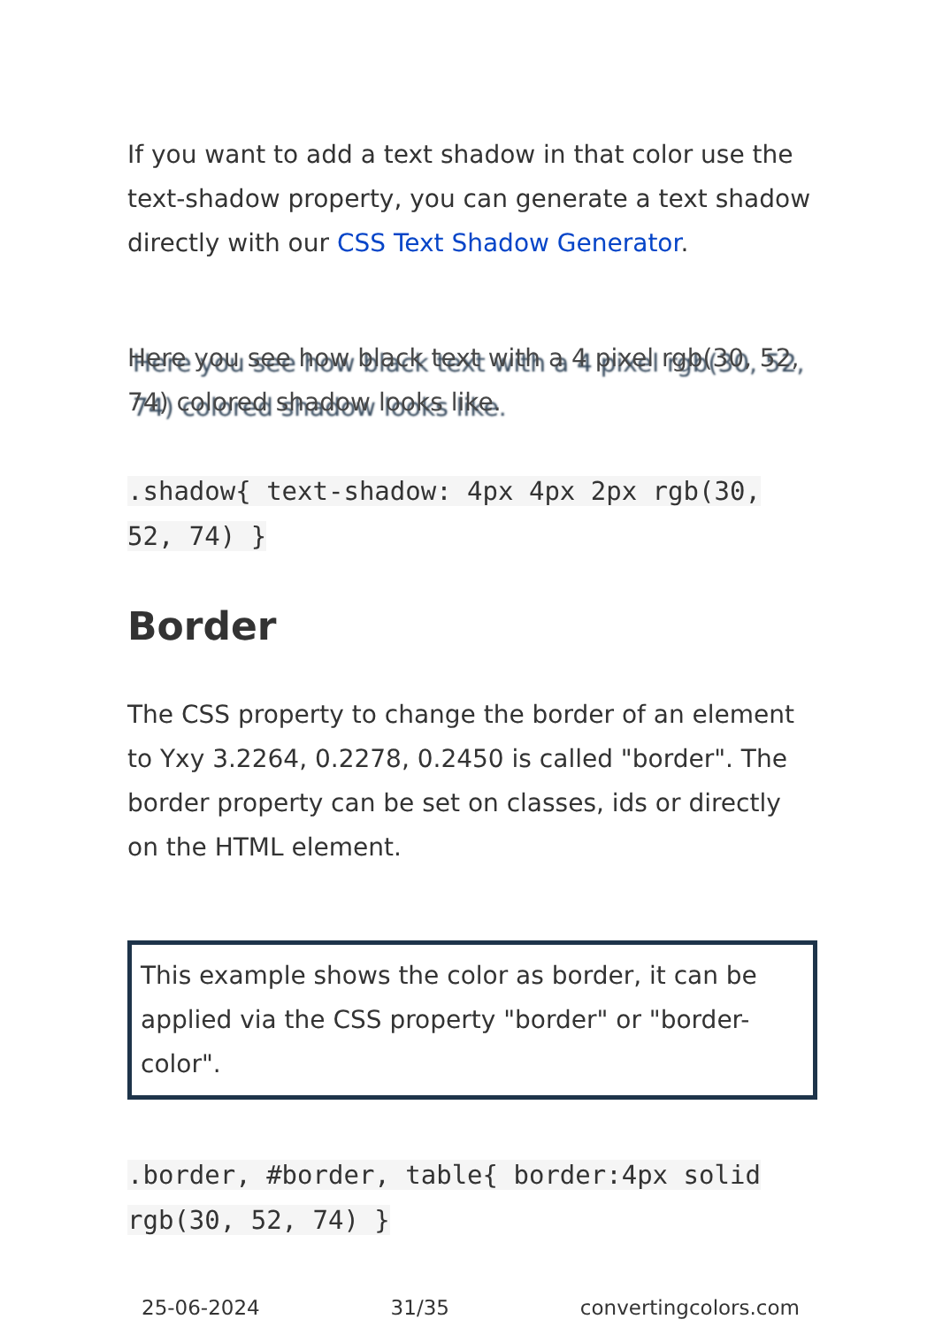If you want to add a text shadow in that color use the text-shadow property, you can generate a text shadow directly with our CSS Text Shadow Generator.
Here you see how black text with a 4 pixel rgb(30, 52, 74) colored shadow looks like.
.shadow{ text-shadow: 4px 4px 2px rgb(30, 52, 74) }
Border
The CSS property to change the border of an element to Yxy 3.2264, 0.2278, 0.2450 is called "border". The border property can be set on classes, ids or directly on the HTML element.
This example shows the color as border, it can be applied via the CSS property "border" or "border-color".
.border, #border, table{ border:4px solid rgb(30, 52, 74) }
25-06-2024 31/35 convertingcolors.com